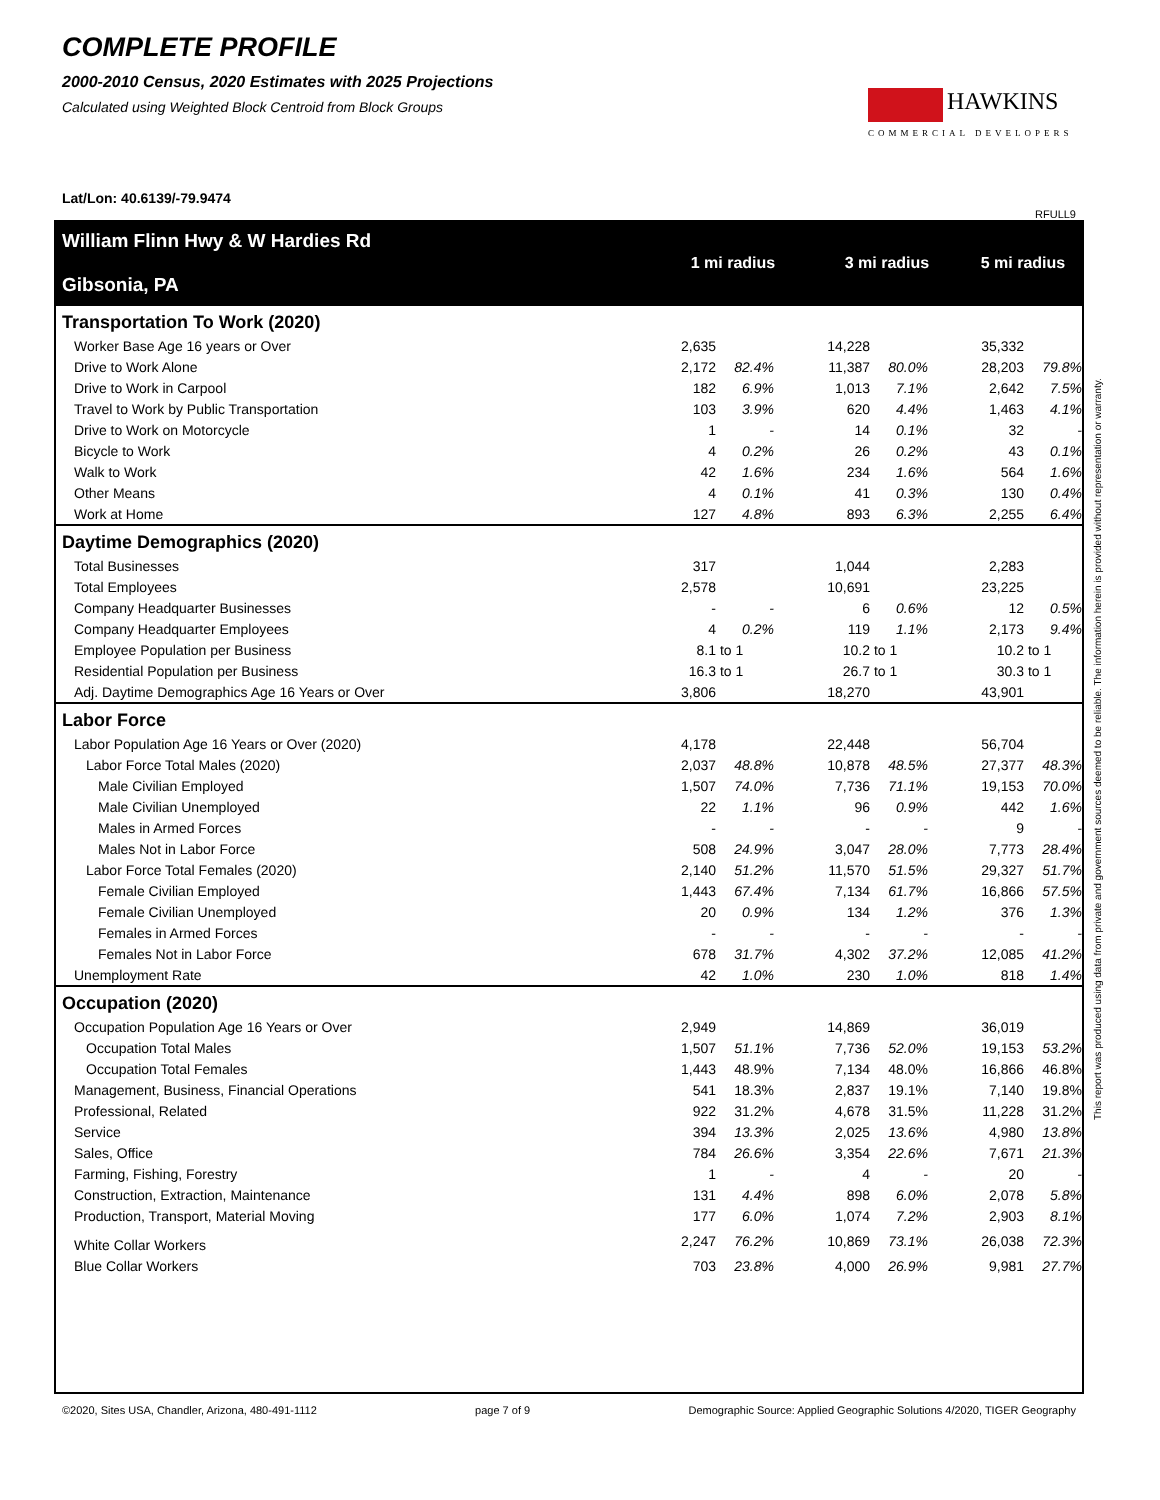COMPLETE PROFILE
2000-2010 Census, 2020 Estimates with 2025 Projections
Calculated using Weighted Block Centroid from Block Groups
Lat/Lon: 40.6139/-79.9474
HAWKINS
COMMERCIAL DEVELOPERS
RFULL9
| William Flinn Hwy & W Hardies Rd Gibsonia, PA | 1 mi radius | | | 3 mi radius | | | 5 mi radius | |
| Transportation To Work (2020) | | | | | | | | |
| Worker Base Age 16 years or Over | 2,635 | | | 14,228 | | | 35,332 | |
| Drive to Work Alone | 2,172 | 82.4% | | 11,387 | 80.0% | | 28,203 | 79.8% |
| Drive to Work in Carpool | 182 | 6.9% | | 1,013 | 7.1% | | 2,642 | 7.5% |
| Travel to Work by Public Transportation | 103 | 3.9% | | 620 | 4.4% | | 1,463 | 4.1% |
| Drive to Work on Motorcycle | 1 | - | | 14 | 0.1% | | 32 | - |
| Bicycle to Work | 4 | 0.2% | | 26 | 0.2% | | 43 | 0.1% |
| Walk to Work | 42 | 1.6% | | 234 | 1.6% | | 564 | 1.6% |
| Other Means | 4 | 0.1% | | 41 | 0.3% | | 130 | 0.4% |
| Work at Home | 127 | 4.8% | | 893 | 6.3% | | 2,255 | 6.4% |
| Daytime Demographics (2020) | | | | | | | | |
| Total Businesses | 317 | | | 1,044 | | | 2,283 | |
| Total Employees | 2,578 | | | 10,691 | | | 23,225 | |
| Company Headquarter Businesses | - | - | | 6 | 0.6% | | 12 | 0.5% |
| Company Headquarter Employees | 4 | 0.2% | | 119 | 1.1% | | 2,173 | 9.4% |
| Employee Population per Business | 8.1 | to 1 | | 10.2 | to 1 | | 10.2 | to 1 |
| Residential Population per Business | 16.3 | to 1 | | 26.7 | to 1 | | 30.3 | to 1 |
| Adj. Daytime Demographics Age 16 Years or Over | 3,806 | | | 18,270 | | | 43,901 | |
| Labor Force | | | | | | | | |
| Labor Population Age 16 Years or Over (2020) | 4,178 | | | 22,448 | | | 56,704 | |
| Labor Force Total Males (2020) | 2,037 | 48.8% | | 10,878 | 48.5% | | 27,377 | 48.3% |
| Male Civilian Employed | 1,507 | 74.0% | | 7,736 | 71.1% | | 19,153 | 70.0% |
| Male Civilian Unemployed | 22 | 1.1% | | 96 | 0.9% | | 442 | 1.6% |
| Males in Armed Forces | - | - | | - | - | | 9 | - |
| Males Not in Labor Force | 508 | 24.9% | | 3,047 | 28.0% | | 7,773 | 28.4% |
| Labor Force Total Females (2020) | 2,140 | 51.2% | | 11,570 | 51.5% | | 29,327 | 51.7% |
| Female Civilian Employed | 1,443 | 67.4% | | 7,134 | 61.7% | | 16,866 | 57.5% |
| Female Civilian Unemployed | 20 | 0.9% | | 134 | 1.2% | | 376 | 1.3% |
| Females in Armed Forces | - | - | | - | - | | - | - |
| Females Not in Labor Force | 678 | 31.7% | | 4,302 | 37.2% | | 12,085 | 41.2% |
| Unemployment Rate | 42 | 1.0% | | 230 | 1.0% | | 818 | 1.4% |
| Occupation (2020) | | | | | | | | |
| Occupation Population Age 16 Years or Over | 2,949 | | | 14,869 | | | 36,019 | |
| Occupation Total Males | 1,507 | 51.1% | | 7,736 | 52.0% | | 19,153 | 53.2% |
| Occupation Total Females | 1,443 | 48.9% | | 7,134 | 48.0% | | 16,866 | 46.8% |
| Management, Business, Financial Operations | 541 | 18.3% | | 2,837 | 19.1% | | 7,140 | 19.8% |
| Professional, Related | 922 | 31.2% | | 4,678 | 31.5% | | 11,228 | 31.2% |
| Service | 394 | 13.3% | | 2,025 | 13.6% | | 4,980 | 13.8% |
| Sales, Office | 784 | 26.6% | | 3,354 | 22.6% | | 7,671 | 21.3% |
| Farming, Fishing, Forestry | 1 | - | | 4 | - | | 20 | - |
| Construction, Extraction, Maintenance | 131 | 4.4% | | 898 | 6.0% | | 2,078 | 5.8% |
| Production, Transport, Material Moving | 177 | 6.0% | | 1,074 | 7.2% | | 2,903 | 8.1% |
| White Collar Workers | 2,247 | 76.2% | | 10,869 | 73.1% | | 26,038 | 72.3% |
| Blue Collar Workers | 703 | 23.8% | | 4,000 | 26.9% | | 9,981 | 27.7% |
This report was produced using data from private and government sources deemed to be reliable. The information herein is provided without representation or warranty.
©2020, Sites USA, Chandler, Arizona, 480-491-1112 page 7 of 9 Demographic Source: Applied Geographic Solutions 4/2020, TIGER Geography